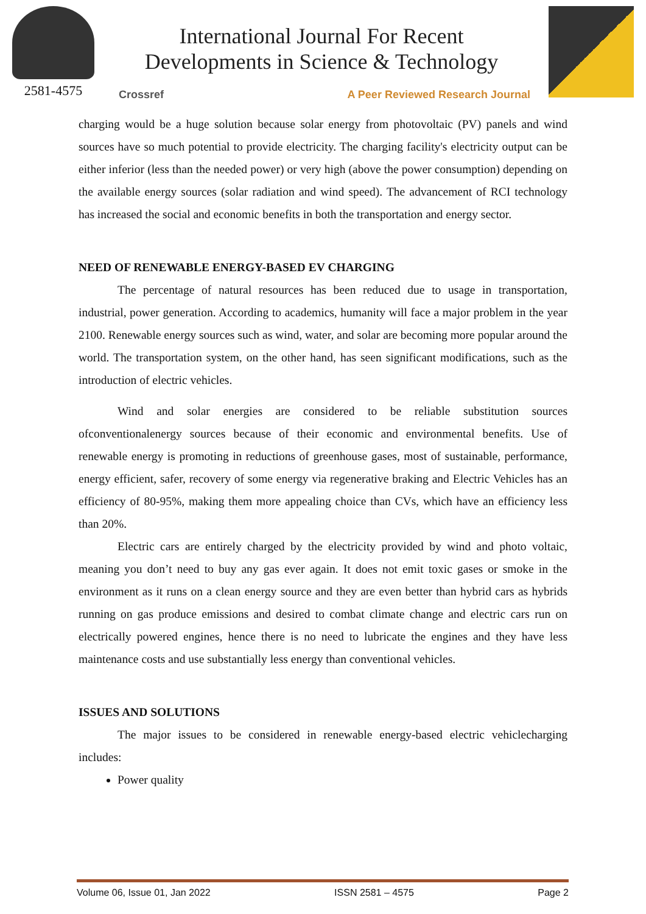2581-4575
International Journal For Recent
Developments in Science & Technology
Crossref A Peer Reviewed Research Journal
charging would be a huge solution because solar energy from photovoltaic (PV) panels and wind sources have so much potential to provide electricity. The charging facility's electricity output can be either inferior (less than the needed power) or very high (above the power consumption) depending on the available energy sources (solar radiation and wind speed). The advancement of RCI technology has increased the social and economic benefits in both the transportation and energy sector.
NEED OF RENEWABLE ENERGY-BASED EV CHARGING
The percentage of natural resources has been reduced due to usage in transportation, industrial, power generation. According to academics, humanity will face a major problem in the year 2100. Renewable energy sources such as wind, water, and solar are becoming more popular around the world. The transportation system, on the other hand, has seen significant modifications, such as the introduction of electric vehicles.
Wind and solar energies are considered to be reliable substitution sources ofconventionalenergy sources because of their economic and environmental benefits. Use of renewable energy is promoting in reductions of greenhouse gases, most of sustainable, performance, energy efficient, safer, recovery of some energy via regenerative braking and Electric Vehicles has an efficiency of 80-95%, making them more appealing choice than CVs, which have an efficiency less than 20%.
Electric cars are entirely charged by the electricity provided by wind and photo voltaic, meaning you don’t need to buy any gas ever again. It does not emit toxic gases or smoke in the environment as it runs on a clean energy source and they are even better than hybrid cars as hybrids running on gas produce emissions and desired to combat climate change and electric cars run on electrically powered engines, hence there is no need to lubricate the engines and they have less maintenance costs and use substantially less energy than conventional vehicles.
ISSUES AND SOLUTIONS
The major issues to be considered in renewable energy-based electric vehiclecharging includes:
Power quality
Volume 06, Issue 01, Jan 2022 ISSN 2581 – 4575 Page 2